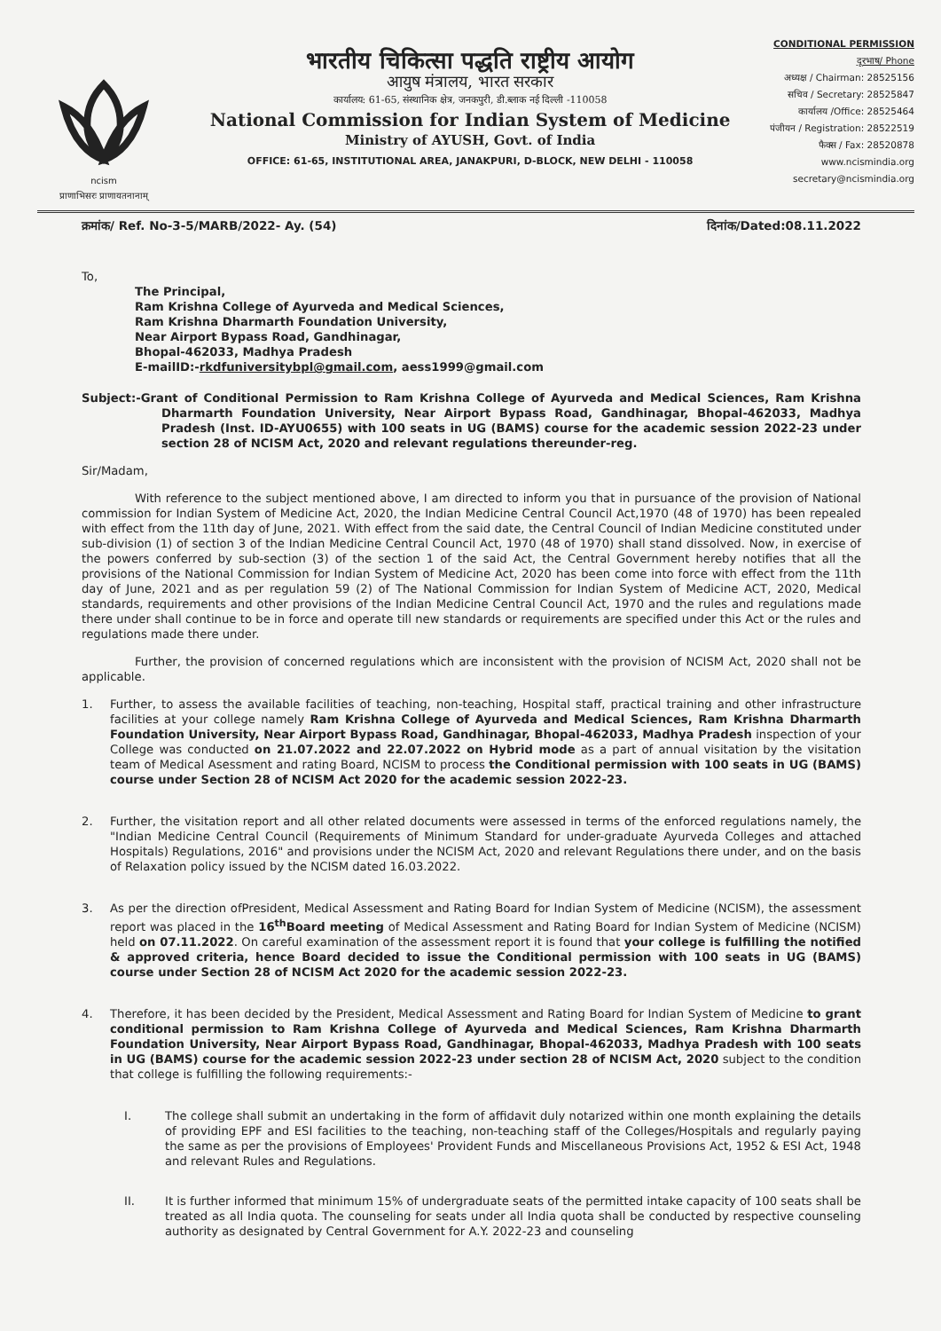ncism
प्राणाभिसरः प्राणायतनानाम्
भारतीय चिकित्सा पद्धति राष्ट्रीय आयोग
आयुष मंत्रालय, भारत सरकार
कार्यालय: 61-65, संस्थानिक क्षेत्र, जनकपुरी, डी.ब्लाक नई दिल्ली -110058
National Commission for Indian System of Medicine
Ministry of AYUSH, Govt. of India
OFFICE: 61-65, INSTITUTIONAL AREA, JANAKPURI, D-BLOCK, NEW DELHI - 110058
CONDITIONAL PERMISSION
दूरभाष/ Phone
अध्यक्ष / Chairman: 28525156
सचिव / Secretary: 28525847
कार्यालय /Office: 28525464
पंजीयन / Registration: 28522519
फैक्स / Fax: 28520878
www.ncismindia.org
secretary@ncismindia.org
क्रमांक/ Ref. No-3-5/MARB/2022- Ay. (54) दिनांक/Dated:08.11.2022
To,
The Principal,
Ram Krishna College of Ayurveda and Medical Sciences,
Ram Krishna Dharmarth Foundation University,
Near Airport Bypass Road, Gandhinagar,
Bhopal-462033, Madhya Pradesh
E-mailID:-rkdfuniversitybpl@gmail.com, aess1999@gmail.com
Subject:-Grant of Conditional Permission to Ram Krishna College of Ayurveda and Medical Sciences, Ram Krishna Dharmarth Foundation University, Near Airport Bypass Road, Gandhinagar, Bhopal-462033, Madhya Pradesh (Inst. ID-AYU0655) with 100 seats in UG (BAMS) course for the academic session 2022-23 under section 28 of NCISM Act, 2020 and relevant regulations thereunder-reg.
Sir/Madam,
With reference to the subject mentioned above, I am directed to inform you that in pursuance of the provision of National commission for Indian System of Medicine Act, 2020, the Indian Medicine Central Council Act,1970 (48 of 1970) has been repealed with effect from the 11th day of June, 2021. With effect from the said date, the Central Council of Indian Medicine constituted under sub-division (1) of section 3 of the Indian Medicine Central Council Act, 1970 (48 of 1970) shall stand dissolved. Now, in exercise of the powers conferred by sub-section (3) of the section 1 of the said Act, the Central Government hereby notifies that all the provisions of the National Commission for Indian System of Medicine Act, 2020 has been come into force with effect from the 11th day of June, 2021 and as per regulation 59 (2) of The National Commission for Indian System of Medicine ACT, 2020, Medical standards, requirements and other provisions of the Indian Medicine Central Council Act, 1970 and the rules and regulations made there under shall continue to be in force and operate till new standards or requirements are specified under this Act or the rules and regulations made there under.
Further, the provision of concerned regulations which are inconsistent with the provision of NCISM Act, 2020 shall not be applicable.
1. Further, to assess the available facilities of teaching, non-teaching, Hospital staff, practical training and other infrastructure facilities at your college namely Ram Krishna College of Ayurveda and Medical Sciences, Ram Krishna Dharmarth Foundation University, Near Airport Bypass Road, Gandhinagar, Bhopal-462033, Madhya Pradesh inspection of your College was conducted on 21.07.2022 and 22.07.2022 on Hybrid mode as a part of annual visitation by the visitation team of Medical Asessment and rating Board, NCISM to process the Conditional permission with 100 seats in UG (BAMS) course under Section 28 of NCISM Act 2020 for the academic session 2022-23.
2. Further, the visitation report and all other related documents were assessed in terms of the enforced regulations namely, the "Indian Medicine Central Council (Requirements of Minimum Standard for under-graduate Ayurveda Colleges and attached Hospitals) Regulations, 2016" and provisions under the NCISM Act, 2020 and relevant Regulations there under, and on the basis of Relaxation policy issued by the NCISM dated 16.03.2022.
3. As per the direction ofPresident, Medical Assessment and Rating Board for Indian System of Medicine (NCISM), the assessment report was placed in the 16<sup>th</sup>Board meeting of Medical Assessment and Rating Board for Indian System of Medicine (NCISM) held on 07.11.2022. On careful examination of the assessment report it is found that your college is fulfilling the notified & approved criteria, hence Board decided to issue the Conditional permission with 100 seats in UG (BAMS) course under Section 28 of NCISM Act 2020 for the academic session 2022-23.
4. Therefore, it has been decided by the President, Medical Assessment and Rating Board for Indian System of Medicine to grant conditional permission to Ram Krishna College of Ayurveda and Medical Sciences, Ram Krishna Dharmarth Foundation University, Near Airport Bypass Road, Gandhinagar, Bhopal-462033, Madhya Pradesh with 100 seats in UG (BAMS) course for the academic session 2022-23 under section 28 of NCISM Act, 2020 subject to the condition that college is fulfilling the following requirements:-
I. The college shall submit an undertaking in the form of affidavit duly notarized within one month explaining the details of providing EPF and ESI facilities to the teaching, non-teaching staff of the Colleges/Hospitals and regularly paying the same as per the provisions of Employees' Provident Funds and Miscellaneous Provisions Act, 1952 & ESI Act, 1948 and relevant Rules and Regulations.
II. It is further informed that minimum 15% of undergraduate seats of the permitted intake capacity of 100 seats shall be treated as all India quota. The counseling for seats under all India quota shall be conducted by respective counseling authority as designated by Central Government for A.Y. 2022-23 and counseling